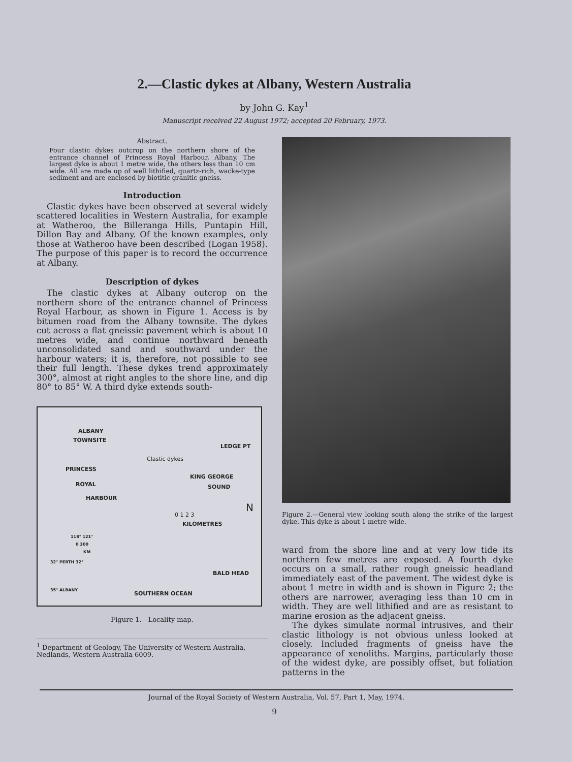2.—Clastic dykes at Albany, Western Australia
by John G. Kay<sup>1</sup>
Manuscript received 22 August 1972; accepted 20 February, 1973.
Abstract.
Four clastic dykes outcrop on the northern shore of the entrance channel of Princess Royal Harbour, Albany. The largest dyke is about 1 metre wide, the others less than 10 cm wide. All are made up of well lithified, quartz-rich, wacke-type sediment and are enclosed by biotitic granitic gneiss.
Introduction
Clastic dykes have been observed at several widely scattered localities in Western Australia, for example at Watheroo, the Billeranga Hills, Puntapin Hill, Dillon Bay and Albany. Of the known examples, only those at Watheroo have been described (Logan 1958). The purpose of this paper is to record the occurrence at Albany.
Description of dykes
The clastic dykes at Albany outcrop on the northern shore of the entrance channel of Princess Royal Harbour, as shown in Figure 1. Access is by bitumen road from the Albany townsite. The dykes cut across a flat gneissic pavement which is about 10 metres wide, and continue northward beneath unconsolidated sand and southward under the harbour waters; it is, therefore, not possible to see their full length. These dykes trend approximately 300°, almost at right angles to the shore line, and dip 80° to 85° W. A third dyke extends south-
ALBANY
TOWNSITE
LEDGE PT
Clastic dykes
PRINCESS
ROYAL
HARBOUR
KING GEORGE
SOUND
N
0 1 2 3
KILOMETRES
118° 121°
0 300
KM
32° PERTH 32°
35° ALBANY
BALD HEAD
SOUTHERN OCEAN
Figure 1.—Locality map.
<sup>1</sup> Department of Geology, The University of Western Australia, Nedlands, Western Australia 6009.
Figure 2.—General view looking south along the strike of the largest dyke. This dyke is about 1 metre wide.
ward from the shore line and at very low tide its northern few metres are exposed. A fourth dyke occurs on a small, rather rough gneissic headland immediately east of the pavement. The widest dyke is about 1 metre in width and is shown in Figure 2; the others are narrower, averaging less than 10 cm in width. They are well lithified and are as resistant to marine erosion as the adjacent gneiss.
The dykes simulate normal intrusives, and their clastic lithology is not obvious unless looked at closely. Included fragments of gneiss have the appearance of xenoliths. Margins, particularly those of the widest dyke, are possibly offset, but foliation patterns in the
Journal of the Royal Society of Western Australia, Vol. 57, Part 1, May, 1974.
9